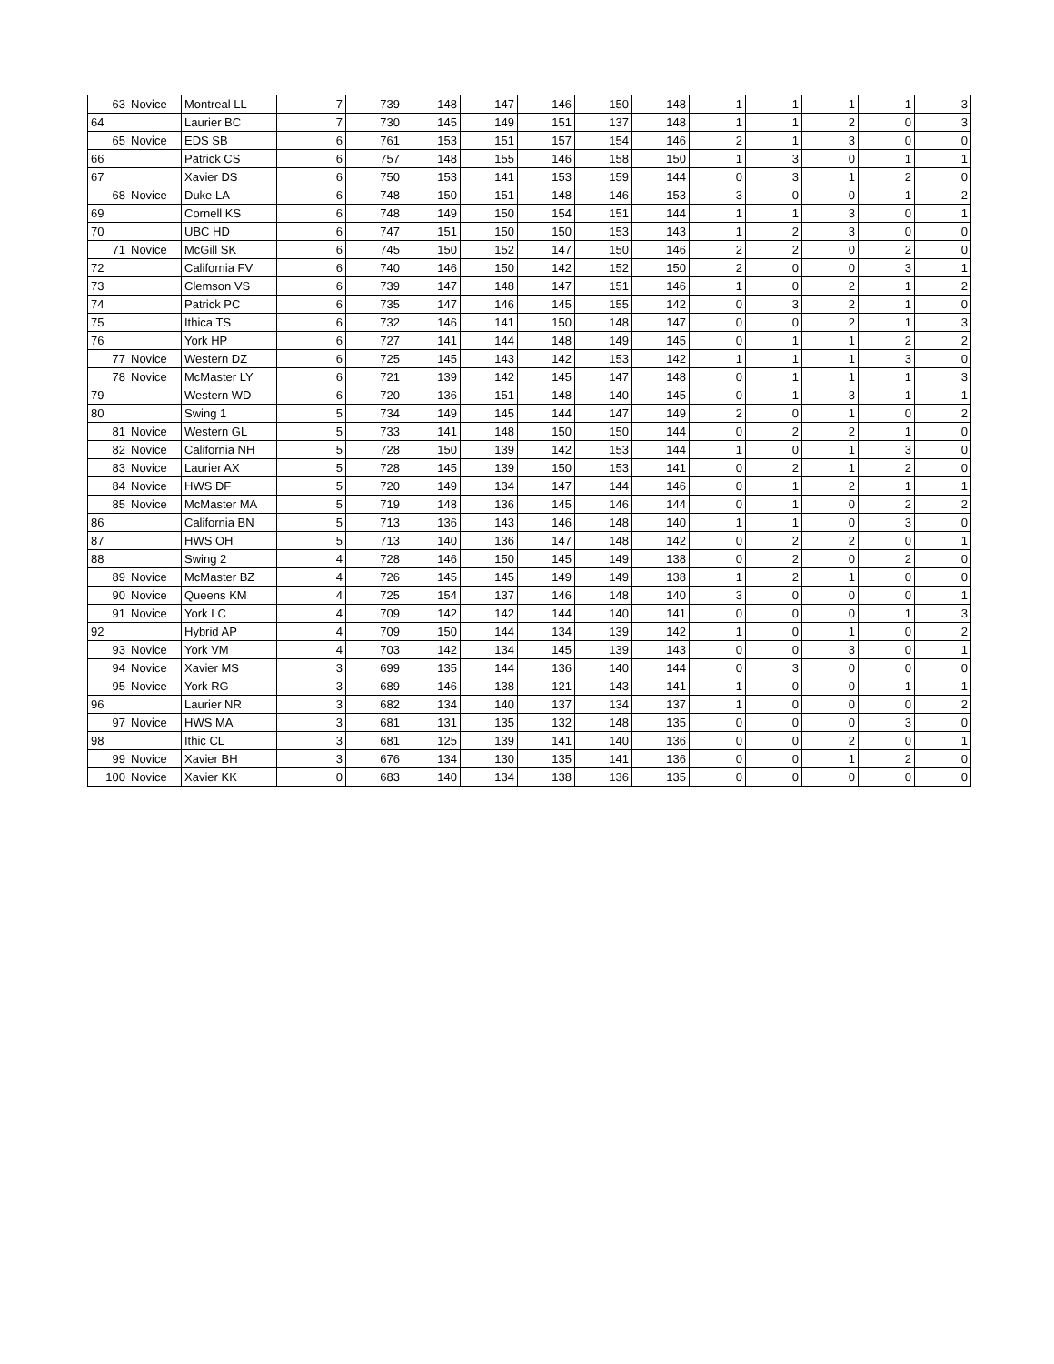| 63 | Novice | Montreal LL | 7 | 739 | 148 | 147 | 146 | 150 | 148 | 1 | 1 | 1 | 1 | 3 |
| 64 | | Laurier BC | 7 | 730 | 145 | 149 | 151 | 137 | 148 | 1 | 1 | 2 | 0 | 3 |
| 65 | Novice | EDS SB | 6 | 761 | 153 | 151 | 157 | 154 | 146 | 2 | 1 | 3 | 0 | 0 |
| 66 | | Patrick CS | 6 | 757 | 148 | 155 | 146 | 158 | 150 | 1 | 3 | 0 | 1 | 1 |
| 67 | | Xavier DS | 6 | 750 | 153 | 141 | 153 | 159 | 144 | 0 | 3 | 1 | 2 | 0 |
| 68 | Novice | Duke LA | 6 | 748 | 150 | 151 | 148 | 146 | 153 | 3 | 0 | 0 | 1 | 2 |
| 69 | | Cornell KS | 6 | 748 | 149 | 150 | 154 | 151 | 144 | 1 | 1 | 3 | 0 | 1 |
| 70 | | UBC HD | 6 | 747 | 151 | 150 | 150 | 153 | 143 | 1 | 2 | 3 | 0 | 0 |
| 71 | Novice | McGill SK | 6 | 745 | 150 | 152 | 147 | 150 | 146 | 2 | 2 | 0 | 2 | 0 |
| 72 | | California FV | 6 | 740 | 146 | 150 | 142 | 152 | 150 | 2 | 0 | 0 | 3 | 1 |
| 73 | | Clemson VS | 6 | 739 | 147 | 148 | 147 | 151 | 146 | 1 | 0 | 2 | 1 | 2 |
| 74 | | Patrick PC | 6 | 735 | 147 | 146 | 145 | 155 | 142 | 0 | 3 | 2 | 1 | 0 |
| 75 | | Ithica TS | 6 | 732 | 146 | 141 | 150 | 148 | 147 | 0 | 0 | 2 | 1 | 3 |
| 76 | | York HP | 6 | 727 | 141 | 144 | 148 | 149 | 145 | 0 | 1 | 1 | 2 | 2 |
| 77 | Novice | Western DZ | 6 | 725 | 145 | 143 | 142 | 153 | 142 | 1 | 1 | 1 | 3 | 0 |
| 78 | Novice | McMaster LY | 6 | 721 | 139 | 142 | 145 | 147 | 148 | 0 | 1 | 1 | 1 | 3 |
| 79 | | Western WD | 6 | 720 | 136 | 151 | 148 | 140 | 145 | 0 | 1 | 3 | 1 | 1 |
| 80 | | Swing 1 | 5 | 734 | 149 | 145 | 144 | 147 | 149 | 2 | 0 | 1 | 0 | 2 |
| 81 | Novice | Western GL | 5 | 733 | 141 | 148 | 150 | 150 | 144 | 0 | 2 | 2 | 1 | 0 |
| 82 | Novice | California NH | 5 | 728 | 150 | 139 | 142 | 153 | 144 | 1 | 0 | 1 | 3 | 0 |
| 83 | Novice | Laurier AX | 5 | 728 | 145 | 139 | 150 | 153 | 141 | 0 | 2 | 1 | 2 | 0 |
| 84 | Novice | HWS DF | 5 | 720 | 149 | 134 | 147 | 144 | 146 | 0 | 1 | 2 | 1 | 1 |
| 85 | Novice | McMaster MA | 5 | 719 | 148 | 136 | 145 | 146 | 144 | 0 | 1 | 0 | 2 | 2 |
| 86 | | California BN | 5 | 713 | 136 | 143 | 146 | 148 | 140 | 1 | 1 | 0 | 3 | 0 |
| 87 | | HWS OH | 5 | 713 | 140 | 136 | 147 | 148 | 142 | 0 | 2 | 2 | 0 | 1 |
| 88 | | Swing 2 | 4 | 728 | 146 | 150 | 145 | 149 | 138 | 0 | 2 | 0 | 2 | 0 |
| 89 | Novice | McMaster BZ | 4 | 726 | 145 | 145 | 149 | 149 | 138 | 1 | 2 | 1 | 0 | 0 |
| 90 | Novice | Queens KM | 4 | 725 | 154 | 137 | 146 | 148 | 140 | 3 | 0 | 0 | 0 | 1 |
| 91 | Novice | York LC | 4 | 709 | 142 | 142 | 144 | 140 | 141 | 0 | 0 | 0 | 1 | 3 |
| 92 | | Hybrid AP | 4 | 709 | 150 | 144 | 134 | 139 | 142 | 1 | 0 | 1 | 0 | 2 |
| 93 | Novice | York VM | 4 | 703 | 142 | 134 | 145 | 139 | 143 | 0 | 0 | 3 | 0 | 1 |
| 94 | Novice | Xavier MS | 3 | 699 | 135 | 144 | 136 | 140 | 144 | 0 | 3 | 0 | 0 | 0 |
| 95 | Novice | York RG | 3 | 689 | 146 | 138 | 121 | 143 | 141 | 1 | 0 | 0 | 1 | 1 |
| 96 | | Laurier NR | 3 | 682 | 134 | 140 | 137 | 134 | 137 | 1 | 0 | 0 | 0 | 2 |
| 97 | Novice | HWS MA | 3 | 681 | 131 | 135 | 132 | 148 | 135 | 0 | 0 | 0 | 3 | 0 |
| 98 | | Ithic CL | 3 | 681 | 125 | 139 | 141 | 140 | 136 | 0 | 0 | 2 | 0 | 1 |
| 99 | Novice | Xavier BH | 3 | 676 | 134 | 130 | 135 | 141 | 136 | 0 | 0 | 1 | 2 | 0 |
| 100 | Novice | Xavier KK | 0 | 683 | 140 | 134 | 138 | 136 | 135 | 0 | 0 | 0 | 0 | 0 |